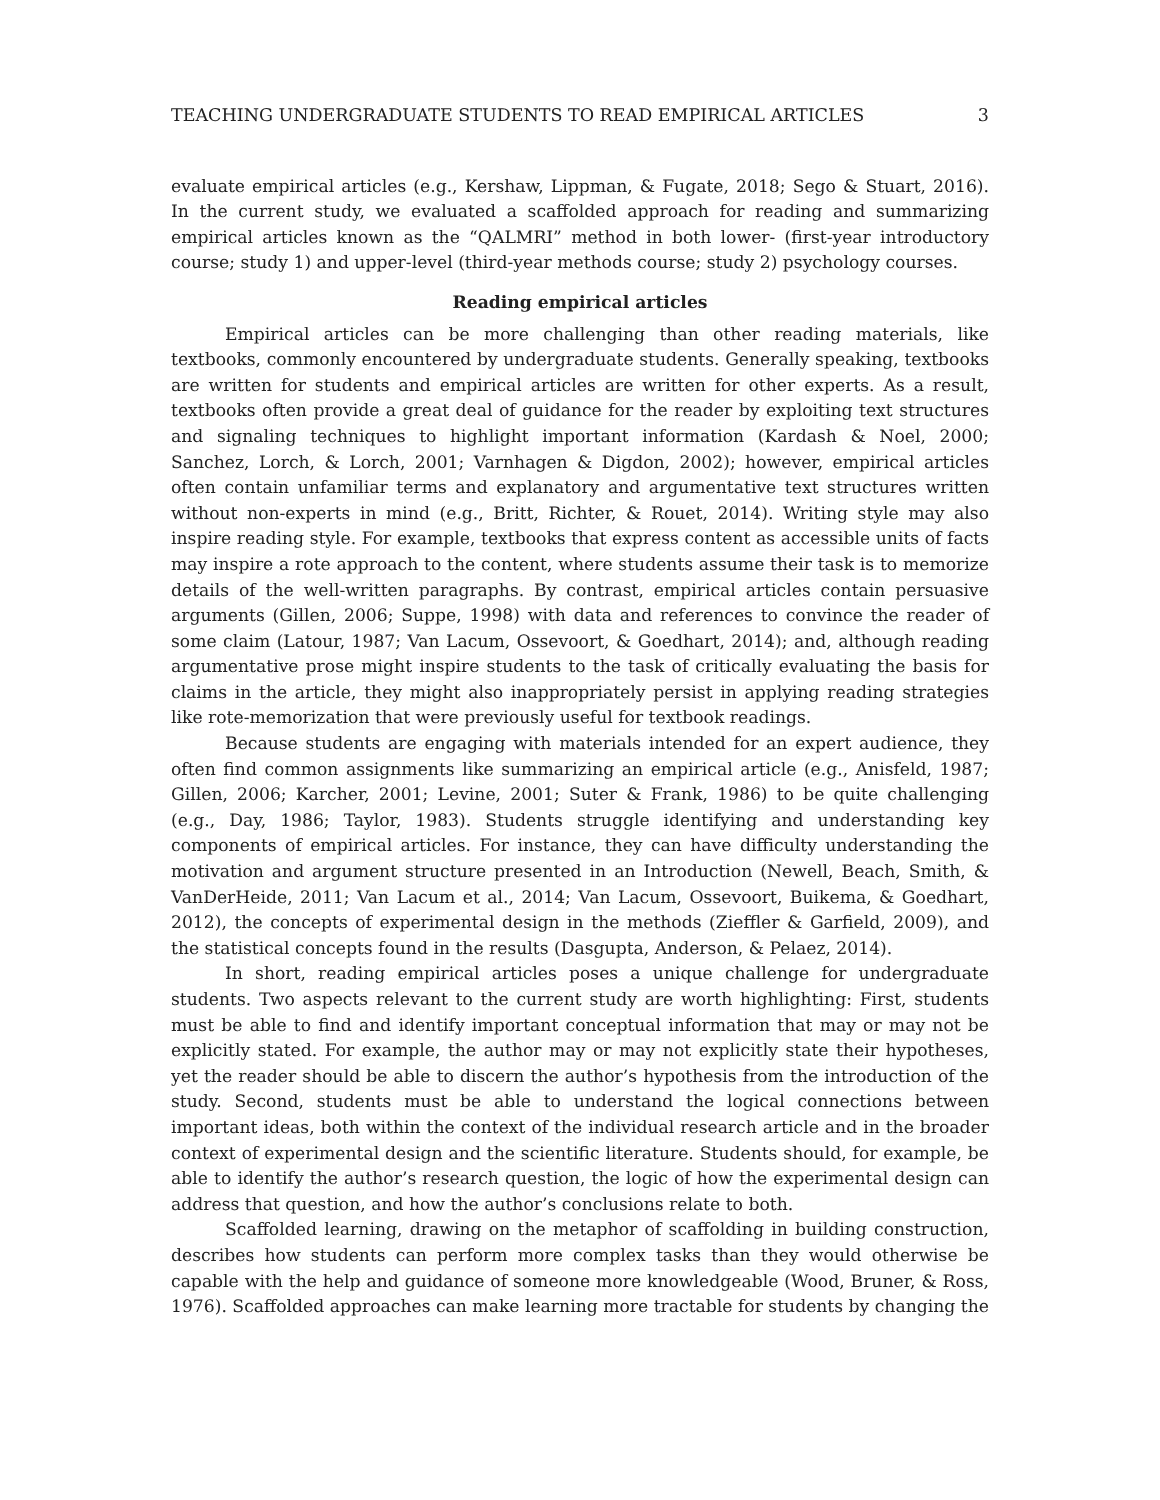TEACHING UNDERGRADUATE STUDENTS TO READ EMPIRICAL ARTICLES 3
evaluate empirical articles (e.g., Kershaw, Lippman, & Fugate, 2018; Sego & Stuart, 2016). In the current study, we evaluated a scaffolded approach for reading and summarizing empirical articles known as the “QALMRI” method in both lower- (first-year introductory course; study 1) and upper-level (third-year methods course; study 2) psychology courses.
Reading empirical articles
Empirical articles can be more challenging than other reading materials, like textbooks, commonly encountered by undergraduate students. Generally speaking, textbooks are written for students and empirical articles are written for other experts. As a result, textbooks often provide a great deal of guidance for the reader by exploiting text structures and signaling techniques to highlight important information (Kardash & Noel, 2000; Sanchez, Lorch, & Lorch, 2001; Varnhagen & Digdon, 2002); however, empirical articles often contain unfamiliar terms and explanatory and argumentative text structures written without non-experts in mind (e.g., Britt, Richter, & Rouet, 2014). Writing style may also inspire reading style. For example, textbooks that express content as accessible units of facts may inspire a rote approach to the content, where students assume their task is to memorize details of the well-written paragraphs. By contrast, empirical articles contain persuasive arguments (Gillen, 2006; Suppe, 1998) with data and references to convince the reader of some claim (Latour, 1987; Van Lacum, Ossevoort, & Goedhart, 2014); and, although reading argumentative prose might inspire students to the task of critically evaluating the basis for claims in the article, they might also inappropriately persist in applying reading strategies like rote-memorization that were previously useful for textbook readings.
Because students are engaging with materials intended for an expert audience, they often find common assignments like summarizing an empirical article (e.g., Anisfeld, 1987; Gillen, 2006; Karcher, 2001; Levine, 2001; Suter & Frank, 1986) to be quite challenging (e.g., Day, 1986; Taylor, 1983). Students struggle identifying and understanding key components of empirical articles. For instance, they can have difficulty understanding the motivation and argument structure presented in an Introduction (Newell, Beach, Smith, & VanDerHeide, 2011; Van Lacum et al., 2014; Van Lacum, Ossevoort, Buikema, & Goedhart, 2012), the concepts of experimental design in the methods (Zieffler & Garfield, 2009), and the statistical concepts found in the results (Dasgupta, Anderson, & Pelaez, 2014).
In short, reading empirical articles poses a unique challenge for undergraduate students. Two aspects relevant to the current study are worth highlighting: First, students must be able to find and identify important conceptual information that may or may not be explicitly stated. For example, the author may or may not explicitly state their hypotheses, yet the reader should be able to discern the author’s hypothesis from the introduction of the study. Second, students must be able to understand the logical connections between important ideas, both within the context of the individual research article and in the broader context of experimental design and the scientific literature. Students should, for example, be able to identify the author’s research question, the logic of how the experimental design can address that question, and how the author’s conclusions relate to both.
Scaffolded learning, drawing on the metaphor of scaffolding in building construction, describes how students can perform more complex tasks than they would otherwise be capable with the help and guidance of someone more knowledgeable (Wood, Bruner, & Ross, 1976). Scaffolded approaches can make learning more tractable for students by changing the